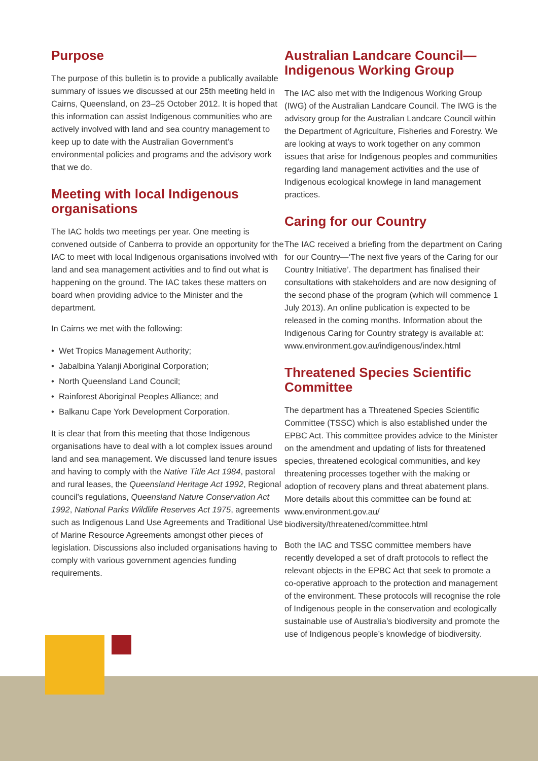Purpose
The purpose of this bulletin is to provide a publically available summary of issues we discussed at our 25th meeting held in Cairns, Queensland, on 23–25 October 2012. It is hoped that this information can assist Indigenous communities who are actively involved with land and sea country management to keep up to date with the Australian Government’s environmental policies and programs and the advisory work that we do.
Meeting with local Indigenous organisations
The IAC holds two meetings per year. One meeting is convened outside of Canberra to provide an opportunity for the IAC to meet with local Indigenous organisations involved with land and sea management activities and to find out what is happening on the ground. The IAC takes these matters on board when providing advice to the Minister and the department.
In Cairns we met with the following:
• Wet Tropics Management Authority;
• Jabalbina Yalanji Aboriginal Corporation;
• North Queensland Land Council;
• Rainforest Aboriginal Peoples Alliance; and
• Balkanu Cape York Development Corporation.
It is clear that from this meeting that those Indigenous organisations have to deal with a lot complex issues around land and sea management. We discussed land tenure issues and having to comply with the Native Title Act 1984, pastoral and rural leases, the Queensland Heritage Act 1992, Regional council’s regulations, Queensland Nature Conservation Act 1992, National Parks Wildlife Reserves Act 1975, agreements such as Indigenous Land Use Agreements and Traditional Use of Marine Resource Agreements amongst other pieces of legislation. Discussions also included organisations having to comply with various government agencies funding requirements.
Australian Landcare Council—Indigenous Working Group
The IAC also met with the Indigenous Working Group (IWG) of the Australian Landcare Council. The IWG is the advisory group for the Australian Landcare Council within the Department of Agriculture, Fisheries and Forestry. We are looking at ways to work together on any common issues that arise for Indigenous peoples and communities regarding land management activities and the use of Indigenous ecological knowlege in land management practices.
Caring for our Country
The IAC received a briefing from the department on Caring for our Country—‘The next five years of the Caring for our Country Initiative’. The department has finalised their consultations with stakeholders and are now designing of the second phase of the program (which will commence 1 July 2013). An online publication is expected to be released in the coming months. Information about the Indigenous Caring for Country strategy is available at: www.environment.gov.au/indigenous/index.html
Threatened Species Scientific Committee
The department has a Threatened Species Scientific Committee (TSSC) which is also established under the EPBC Act. This committee provides advice to the Minister on the amendment and updating of lists for threatened species, threatened ecological communities, and key threatening processes together with the making or adoption of recovery plans and threat abatement plans. More details about this committee can be found at: www.environment.gov.au/ biodiversity/threatened/committee.html
Both the IAC and TSSC committee members have recently developed a set of draft protocols to reflect the relevant objects in the EPBC Act that seek to promote a co-operative approach to the protection and management of the environment. These protocols will recognise the role of Indigenous people in the conservation and ecologically sustainable use of Australia’s biodiversity and promote the use of Indigenous people’s knowledge of biodiversity.